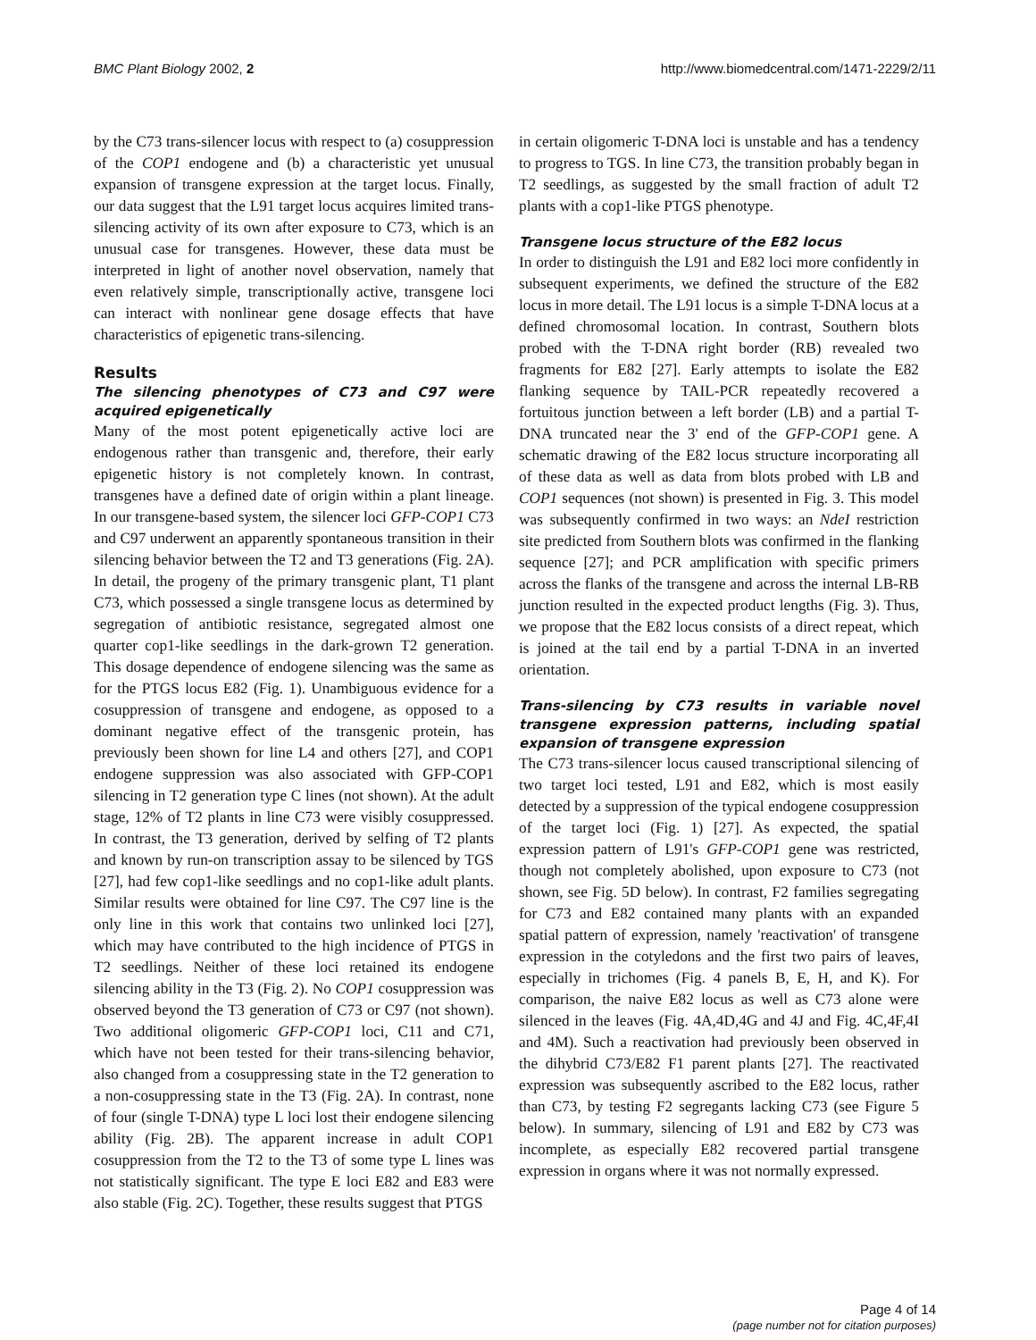BMC Plant Biology 2002, 2 http://www.biomedcentral.com/1471-2229/2/11
by the C73 trans-silencer locus with respect to (a) cosuppression of the COP1 endogene and (b) a characteristic yet unusual expansion of transgene expression at the target locus. Finally, our data suggest that the L91 target locus acquires limited trans-silencing activity of its own after exposure to C73, which is an unusual case for transgenes. However, these data must be interpreted in light of another novel observation, namely that even relatively simple, transcriptionally active, transgene loci can interact with nonlinear gene dosage effects that have characteristics of epigenetic trans-silencing.
Results
The silencing phenotypes of C73 and C97 were acquired epigenetically
Many of the most potent epigenetically active loci are endogenous rather than transgenic and, therefore, their early epigenetic history is not completely known. In contrast, transgenes have a defined date of origin within a plant lineage. In our transgene-based system, the silencer loci GFP-COP1 C73 and C97 underwent an apparently spontaneous transition in their silencing behavior between the T2 and T3 generations (Fig. 2A). In detail, the progeny of the primary transgenic plant, T1 plant C73, which possessed a single transgene locus as determined by segregation of antibiotic resistance, segregated almost one quarter cop1-like seedlings in the dark-grown T2 generation. This dosage dependence of endogene silencing was the same as for the PTGS locus E82 (Fig. 1). Unambiguous evidence for a cosuppression of transgene and endogene, as opposed to a dominant negative effect of the transgenic protein, has previously been shown for line L4 and others [27], and COP1 endogene suppression was also associated with GFP-COP1 silencing in T2 generation type C lines (not shown). At the adult stage, 12% of T2 plants in line C73 were visibly cosuppressed. In contrast, the T3 generation, derived by selfing of T2 plants and known by run-on transcription assay to be silenced by TGS [27], had few cop1-like seedlings and no cop1-like adult plants. Similar results were obtained for line C97. The C97 line is the only line in this work that contains two unlinked loci [27], which may have contributed to the high incidence of PTGS in T2 seedlings. Neither of these loci retained its endogene silencing ability in the T3 (Fig. 2). No COP1 cosuppression was observed beyond the T3 generation of C73 or C97 (not shown). Two additional oligomeric GFP-COP1 loci, C11 and C71, which have not been tested for their trans-silencing behavior, also changed from a cosuppressing state in the T2 generation to a non-cosuppressing state in the T3 (Fig. 2A). In contrast, none of four (single T-DNA) type L loci lost their endogene silencing ability (Fig. 2B). The apparent increase in adult COP1 cosuppression from the T2 to the T3 of some type L lines was not statistically significant. The type E loci E82 and E83 were also stable (Fig. 2C). Together, these results suggest that PTGS
in certain oligomeric T-DNA loci is unstable and has a tendency to progress to TGS. In line C73, the transition probably began in T2 seedlings, as suggested by the small fraction of adult T2 plants with a cop1-like PTGS phenotype.
Transgene locus structure of the E82 locus
In order to distinguish the L91 and E82 loci more confidently in subsequent experiments, we defined the structure of the E82 locus in more detail. The L91 locus is a simple T-DNA locus at a defined chromosomal location. In contrast, Southern blots probed with the T-DNA right border (RB) revealed two fragments for E82 [27]. Early attempts to isolate the E82 flanking sequence by TAIL-PCR repeatedly recovered a fortuitous junction between a left border (LB) and a partial T-DNA truncated near the 3' end of the GFP-COP1 gene. A schematic drawing of the E82 locus structure incorporating all of these data as well as data from blots probed with LB and COP1 sequences (not shown) is presented in Fig. 3. This model was subsequently confirmed in two ways: an NdeI restriction site predicted from Southern blots was confirmed in the flanking sequence [27]; and PCR amplification with specific primers across the flanks of the transgene and across the internal LB-RB junction resulted in the expected product lengths (Fig. 3). Thus, we propose that the E82 locus consists of a direct repeat, which is joined at the tail end by a partial T-DNA in an inverted orientation.
Trans-silencing by C73 results in variable novel transgene expression patterns, including spatial expansion of transgene expression
The C73 trans-silencer locus caused transcriptional silencing of two target loci tested, L91 and E82, which is most easily detected by a suppression of the typical endogene cosuppression of the target loci (Fig. 1) [27]. As expected, the spatial expression pattern of L91's GFP-COP1 gene was restricted, though not completely abolished, upon exposure to C73 (not shown, see Fig. 5D below). In contrast, F2 families segregating for C73 and E82 contained many plants with an expanded spatial pattern of expression, namely 'reactivation' of transgene expression in the cotyledons and the first two pairs of leaves, especially in trichomes (Fig. 4 panels B, E, H, and K). For comparison, the naive E82 locus as well as C73 alone were silenced in the leaves (Fig. 4A,4D,4G and 4J and Fig. 4C,4F,4I and 4M). Such a reactivation had previously been observed in the dihybrid C73/E82 F1 parent plants [27]. The reactivated expression was subsequently ascribed to the E82 locus, rather than C73, by testing F2 segregants lacking C73 (see Figure 5 below). In summary, silencing of L91 and E82 by C73 was incomplete, as especially E82 recovered partial transgene expression in organs where it was not normally expressed.
Page 4 of 14
(page number not for citation purposes)